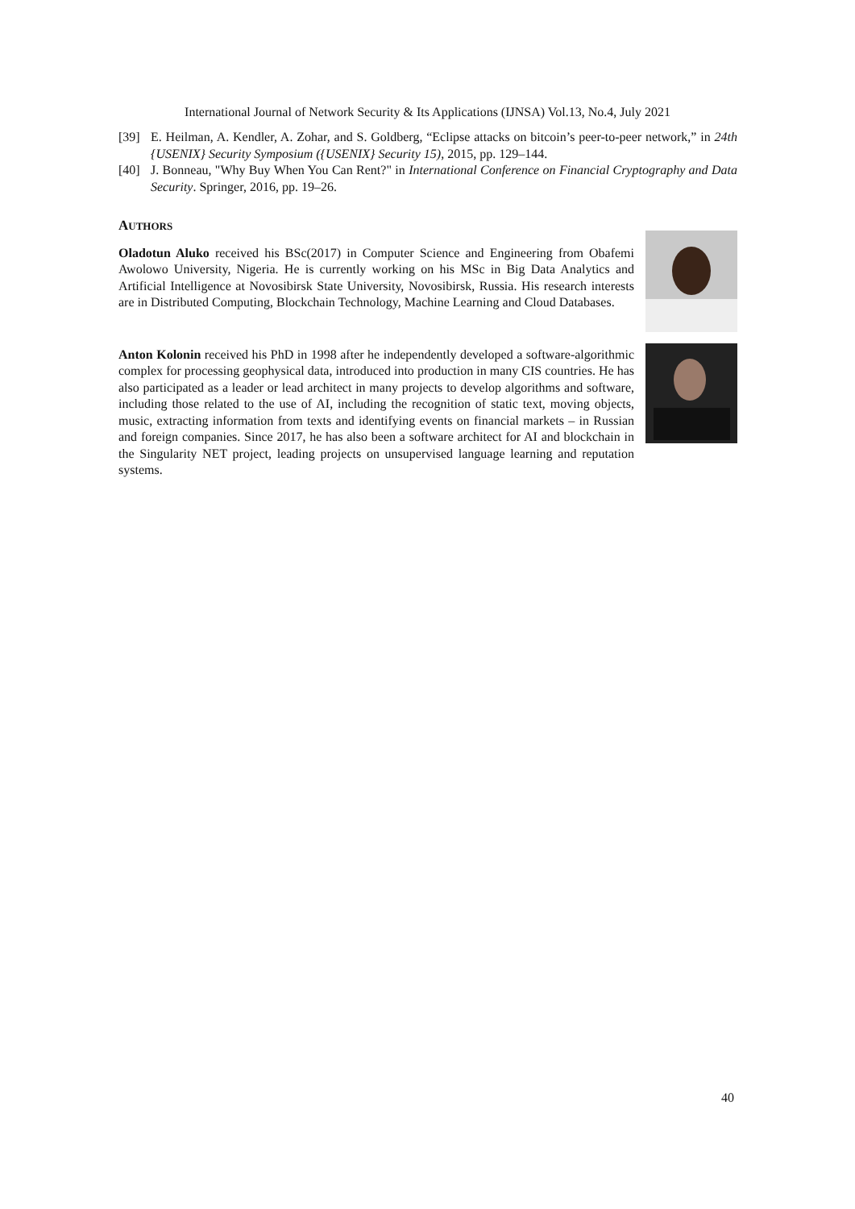International Journal of Network Security & Its Applications (IJNSA) Vol.13, No.4, July 2021
[39] E. Heilman, A. Kendler, A. Zohar, and S. Goldberg, “Eclipse attacks on bitcoin’s peer-to-peer network,” in 24th {USENIX} Security Symposium ({USENIX} Security 15), 2015, pp. 129–144.
[40] J. Bonneau, "Why Buy When You Can Rent?" in International Conference on Financial Cryptography and Data Security. Springer, 2016, pp. 19–26.
AUTHORS
Oladotun Aluko received his BSc(2017) in Computer Science and Engineering from Obafemi Awolowo University, Nigeria. He is currently working on his MSc in Big Data Analytics and Artificial Intelligence at Novosibirsk State University, Novosibirsk, Russia. His research interests are in Distributed Computing, Blockchain Technology, Machine Learning and Cloud Databases.
Anton Kolonin received his PhD in 1998 after he independently developed a software-algorithmic complex for processing geophysical data, introduced into production in many CIS countries. He has also participated as a leader or lead architect in many projects to develop algorithms and software, including those related to the use of AI, including the recognition of static text, moving objects, music, extracting information from texts and identifying events on financial markets – in Russian and foreign companies. Since 2017, he has also been a software architect for AI and blockchain in the Singularity NET project, leading projects on unsupervised language learning and reputation systems.
40